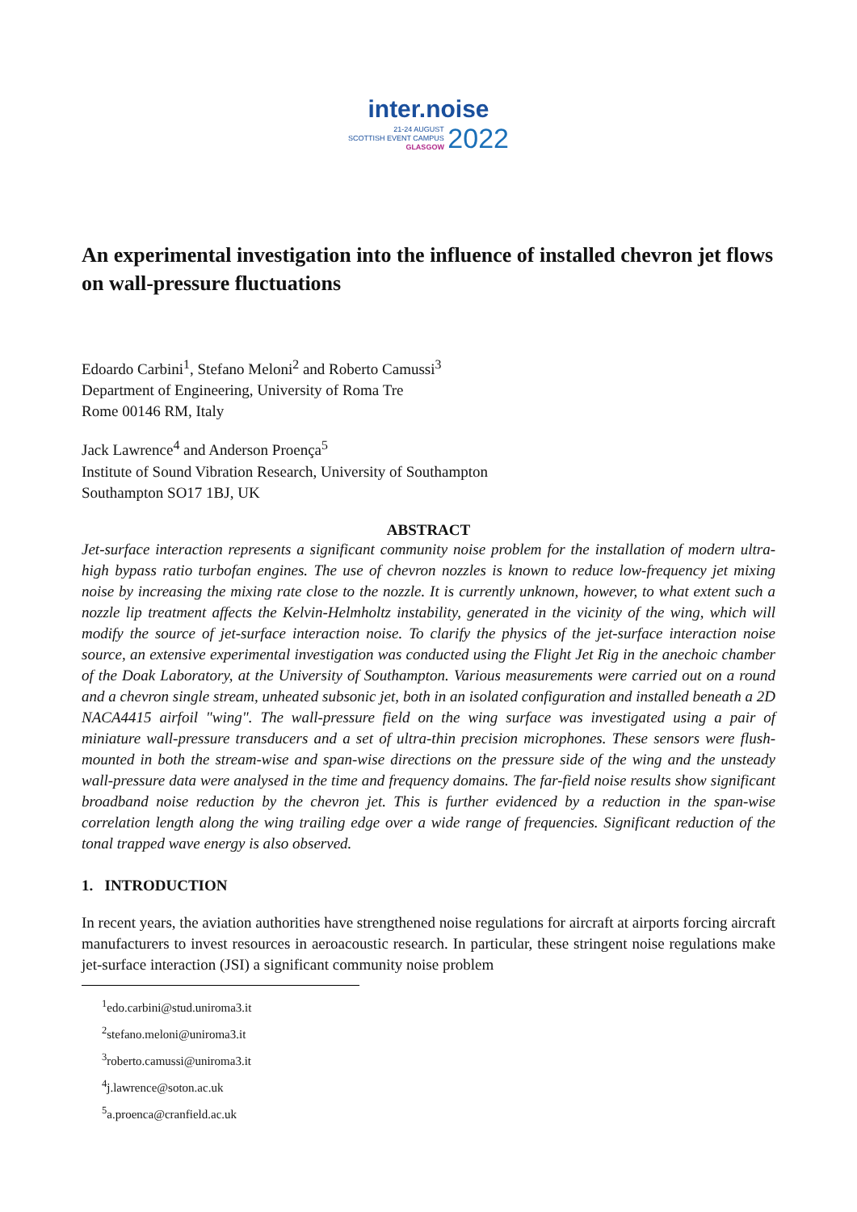inter.noise
21-24 AUGUST
SCOTTISH EVENT CAMPUS
GLASGOW 2022
An experimental investigation into the influence of installed chevron jet flows on wall-pressure fluctuations
Edoardo Carbini<sup>1</sup>, Stefano Meloni<sup>2</sup> and Roberto Camussi<sup>3</sup>
Department of Engineering, University of Roma Tre
Rome 00146 RM, Italy
Jack Lawrence<sup>4</sup> and Anderson Proença<sup>5</sup>
Institute of Sound Vibration Research, University of Southampton
Southampton SO17 1BJ, UK
ABSTRACT
Jet-surface interaction represents a significant community noise problem for the installation of modern ultra-high bypass ratio turbofan engines. The use of chevron nozzles is known to reduce low-frequency jet mixing noise by increasing the mixing rate close to the nozzle. It is currently unknown, however, to what extent such a nozzle lip treatment affects the Kelvin-Helmholtz instability, generated in the vicinity of the wing, which will modify the source of jet-surface interaction noise. To clarify the physics of the jet-surface interaction noise source, an extensive experimental investigation was conducted using the Flight Jet Rig in the anechoic chamber of the Doak Laboratory, at the University of Southampton. Various measurements were carried out on a round and a chevron single stream, unheated subsonic jet, both in an isolated configuration and installed beneath a 2D NACA4415 airfoil "wing". The wall-pressure field on the wing surface was investigated using a pair of miniature wall-pressure transducers and a set of ultra-thin precision microphones. These sensors were flush-mounted in both the stream-wise and span-wise directions on the pressure side of the wing and the unsteady wall-pressure data were analysed in the time and frequency domains. The far-field noise results show significant broadband noise reduction by the chevron jet. This is further evidenced by a reduction in the span-wise correlation length along the wing trailing edge over a wide range of frequencies. Significant reduction of the tonal trapped wave energy is also observed.
1. INTRODUCTION
In recent years, the aviation authorities have strengthened noise regulations for aircraft at airports forcing aircraft manufacturers to invest resources in aeroacoustic research. In particular, these stringent noise regulations make jet-surface interaction (JSI) a significant community noise problem
<sup>1</sup> edo.carbini@stud.uniroma3.it
<sup>2</sup> stefano.meloni@uniroma3.it
<sup>3</sup> roberto.camussi@uniroma3.it
<sup>4</sup> j.lawrence@soton.ac.uk
<sup>5</sup> a.proenca@cranfield.ac.uk